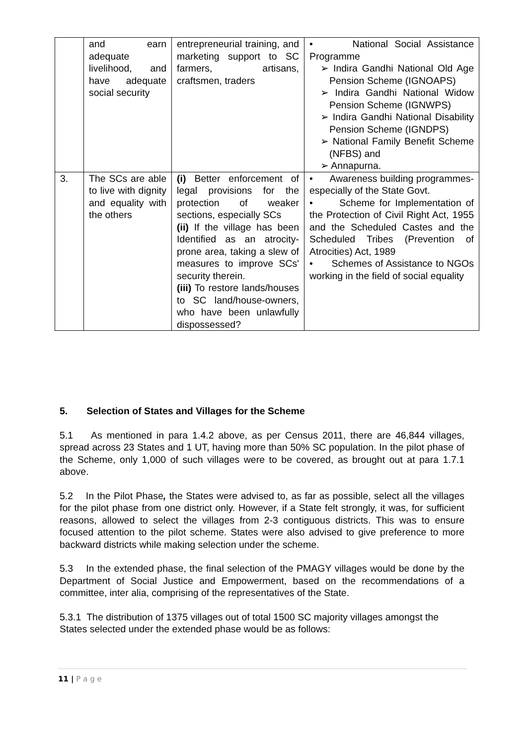| | and earn adequate livelihood, and have adequate social security | entrepreneurial training, and marketing support to SC farmers, artisans, craftsmen, traders | • National Social Assistance Programme ➢ Indira Gandhi National Old Age Pension Scheme (IGNOAPS) ➢ Indira Gandhi National Widow Pension Scheme (IGNWPS) ➢ Indira Gandhi National Disability Pension Scheme (IGNDPS) ➢ National Family Benefit Scheme (NFBS) and ➢ Annapurna. |
| 3. | The SCs are able to live with dignity and equality with the others | (i) Better enforcement of legal provisions for the protection of weaker sections, especially SCs (ii) If the village has been Identified as an atrocity-prone area, taking a slew of measures to improve SCs' security therein. (iii) To restore lands/houses to SC land/house-owners, who have been unlawfully dispossessed? | • Awareness building programmes- especially of the State Govt. • Scheme for Implementation of the Protection of Civil Right Act, 1955 and the Scheduled Castes and the Scheduled Tribes (Prevention of Atrocities) Act, 1989 • Schemes of Assistance to NGOs working in the field of social equality |
5. Selection of States and Villages for the Scheme
5.1 As mentioned in para 1.4.2 above, as per Census 2011, there are 46,844 villages, spread across 23 States and 1 UT, having more than 50% SC population. In the pilot phase of the Scheme, only 1,000 of such villages were to be covered, as brought out at para 1.7.1 above.
5.2 In the Pilot Phase, the States were advised to, as far as possible, select all the villages for the pilot phase from one district only. However, if a State felt strongly, it was, for sufficient reasons, allowed to select the villages from 2-3 contiguous districts. This was to ensure focused attention to the pilot scheme. States were also advised to give preference to more backward districts while making selection under the scheme.
5.3 In the extended phase, the final selection of the PMAGY villages would be done by the Department of Social Justice and Empowerment, based on the recommendations of a committee, inter alia, comprising of the representatives of the State.
5.3.1 The distribution of 1375 villages out of total 1500 SC majority villages amongst the States selected under the extended phase would be as follows:
11 | P a g e